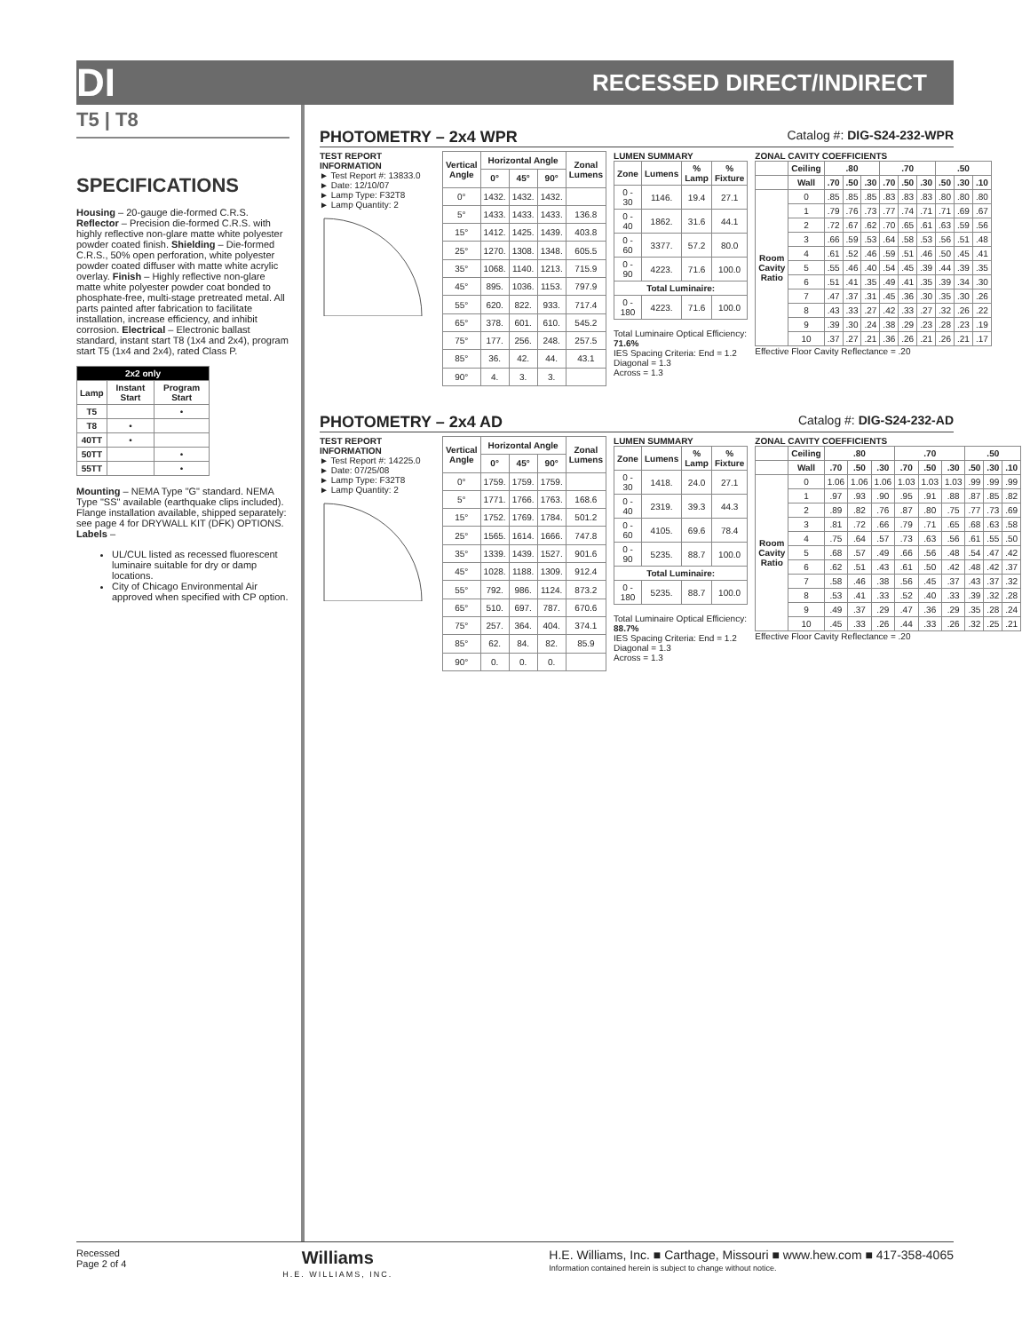DI RECESSED DIRECT/INDIRECT
T5 | T8
SPECIFICATIONS
Housing – 20-gauge die-formed C.R.S. Reflector – Precision die-formed C.R.S. with highly reflective non-glare matte white polyester powder coated finish. Shielding – Die-formed C.R.S., 50% open perforation, white polyester powder coated diffuser with matte white acrylic overlay. Finish – Highly reflective non-glare matte white polyester powder coat bonded to phosphate-free, multi-stage pretreated metal. All parts painted after fabrication to facilitate installation, increase efficiency, and inhibit corrosion. Electrical – Electronic ballast standard, instant start T8 (1x4 and 2x4), program start T5 (1x4 and 2x4), rated Class P.
| 2x2 only | | |
| --- | --- | --- |
| Lamp | Instant Start | Program Start |
| T5 | | • |
| T8 | • | |
| 40TT | • | |
| 50TT | | • |
| 55TT | | • |
Mounting – NEMA Type "G" standard. NEMA Type "SS" available (earthquake clips included). Flange installation available, shipped separately: see page 4 for DRYWALL KIT (DFK) OPTIONS.
Labels –
UL/CUL listed as recessed fluorescent luminaire suitable for dry or damp locations.
City of Chicago Environmental Air approved when specified with CP option.
PHOTOMETRY – 2x4 WPR Catalog #: DIG-S24-232-WPR
TEST REPORT INFORMATION
► Test Report #: 13833.0
► Date: 12/10/07
► Lamp Type: F32T8
► Lamp Quantity: 2
| Vertical Angle | Horizontal Angle | | | Zonal Lumens |
| --- | --- | --- | --- | --- |
| | 0° | 45° | 90° | |
| 0° | 1432. | 1432. | 1432. | |
| 5° | 1433. | 1433. | 1433. | 136.8 |
| 15° | 1412. | 1425. | 1439. | 403.8 |
| 25° | 1270. | 1308. | 1348. | 605.5 |
| 35° | 1068. | 1140. | 1213. | 715.9 |
| 45° | 895. | 1036. | 1153. | 797.9 |
| 55° | 620. | 822. | 933. | 717.4 |
| 65° | 378. | 601. | 610. | 545.2 |
| 75° | 177. | 256. | 248. | 257.5 |
| 85° | 36. | 42. | 44. | 43.1 |
| 90° | 4. | 3. | 3. | |
LUMEN SUMMARY
| Zone | Lumens | % Lamp | % Fixture |
| --- | --- | --- | --- |
| 0 - 30 | 1146. | 19.4 | 27.1 |
| 0 - 40 | 1862. | 31.6 | 44.1 |
| 0 - 60 | 3377. | 57.2 | 80.0 |
| 0 - 90 | 4223. | 71.6 | 100.0 |
| Total Luminaire: | | | |
| 0 - 180 | 4223. | 71.6 | 100.0 |
Total Luminaire Optical Efficiency: 71.6%
IES Spacing Criteria: End = 1.2
Diagonal = 1.3
Across = 1.3
ZONAL CAVITY COEFFICIENTS
| | Ceiling | .80 | | | .70 | | | .50 | | |
| --- | --- | --- | --- | --- | --- | --- | --- | --- | --- | --- |
| | Wall | .70 | .50 | .30 | .70 | .50 | .30 | .50 | .30 | .10 |
| Room Cavity Ratio | 0 | .85 | .85 | .85 | .83 | .83 | .83 | .80 | .80 | .80 |
| | 1 | .79 | .76 | .73 | .77 | .74 | .71 | .71 | .69 | .67 |
| | 2 | .72 | .67 | .62 | .70 | .65 | .61 | .63 | .59 | .56 |
| | 3 | .66 | .59 | .53 | .64 | .58 | .53 | .56 | .51 | .48 |
| | 4 | .61 | .52 | .46 | .59 | .51 | .46 | .50 | .45 | .41 |
| | 5 | .55 | .46 | .40 | .54 | .45 | .39 | .44 | .39 | .35 |
| | 6 | .51 | .41 | .35 | .49 | .41 | .35 | .39 | .34 | .30 |
| | 7 | .47 | .37 | .31 | .45 | .36 | .30 | .35 | .30 | .26 |
| | 8 | .43 | .33 | .27 | .42 | .33 | .27 | .32 | .26 | .22 |
| | 9 | .39 | .30 | .24 | .38 | .29 | .23 | .28 | .23 | .19 |
| | 10 | .37 | .27 | .21 | .36 | .26 | .21 | .26 | .21 | .17 |
Effective Floor Cavity Reflectance = .20
PHOTOMETRY – 2x4 AD Catalog #: DIG-S24-232-AD
TEST REPORT INFORMATION
► Test Report #: 14225.0
► Date: 07/25/08
► Lamp Type: F32T8
► Lamp Quantity: 2
| Vertical Angle | Horizontal Angle | | | Zonal Lumens |
| --- | --- | --- | --- | --- |
| | 0° | 45° | 90° | |
| 0° | 1759. | 1759. | 1759. | |
| 5° | 1771. | 1766. | 1763. | 168.6 |
| 15° | 1752. | 1769. | 1784. | 501.2 |
| 25° | 1565. | 1614. | 1666. | 747.8 |
| 35° | 1339. | 1439. | 1527. | 901.6 |
| 45° | 1028. | 1188. | 1309. | 912.4 |
| 55° | 792. | 986. | 1124. | 873.2 |
| 65° | 510. | 697. | 787. | 670.6 |
| 75° | 257. | 364. | 404. | 374.1 |
| 85° | 62. | 84. | 82. | 85.9 |
| 90° | 0. | 0. | 0. | |
LUMEN SUMMARY
| Zone | Lumens | % Lamp | % Fixture |
| --- | --- | --- | --- |
| 0 - 30 | 1418. | 24.0 | 27.1 |
| 0 - 40 | 2319. | 39.3 | 44.3 |
| 0 - 60 | 4105. | 69.6 | 78.4 |
| 0 - 90 | 5235. | 88.7 | 100.0 |
| Total Luminaire: | | | |
| 0 - 180 | 5235. | 88.7 | 100.0 |
Total Luminaire Optical Efficiency: 88.7%
IES Spacing Criteria: End = 1.2
Diagonal = 1.3
Across = 1.3
ZONAL CAVITY COEFFICIENTS
| | Ceiling | .80 | | | .70 | | | .50 | | |
| --- | --- | --- | --- | --- | --- | --- | --- | --- | --- | --- |
| | Wall | .70 | .50 | .30 | .70 | .50 | .30 | .50 | .30 | .10 |
| Room Cavity Ratio | 0 | 1.06 | 1.06 | 1.06 | 1.03 | 1.03 | 1.03 | .99 | .99 | .99 |
| | 1 | .97 | .93 | .90 | .95 | .91 | .88 | .87 | .85 | .82 |
| | 2 | .89 | .82 | .76 | .87 | .80 | .75 | .77 | .73 | .69 |
| | 3 | .81 | .72 | .66 | .79 | .71 | .65 | .68 | .63 | .58 |
| | 4 | .75 | .64 | .57 | .73 | .63 | .56 | .61 | .55 | .50 |
| | 5 | .68 | .57 | .49 | .66 | .56 | .48 | .54 | .47 | .42 |
| | 6 | .62 | .51 | .43 | .61 | .50 | .42 | .48 | .42 | .37 |
| | 7 | .58 | .46 | .38 | .56 | .45 | .37 | .43 | .37 | .32 |
| | 8 | .53 | .41 | .33 | .52 | .40 | .33 | .39 | .32 | .28 |
| | 9 | .49 | .37 | .29 | .47 | .36 | .29 | .35 | .28 | .24 |
| | 10 | .45 | .33 | .26 | .44 | .33 | .26 | .32 | .25 | .21 |
Effective Floor Cavity Reflectance = .20
Recessed
Page 2 of 4
Williams
H.E. WILLIAMS, INC.
H.E. Williams, Inc. ■ Carthage, Missouri ■ www.hew.com ■ 417-358-4065
Information contained herein is subject to change without notice.